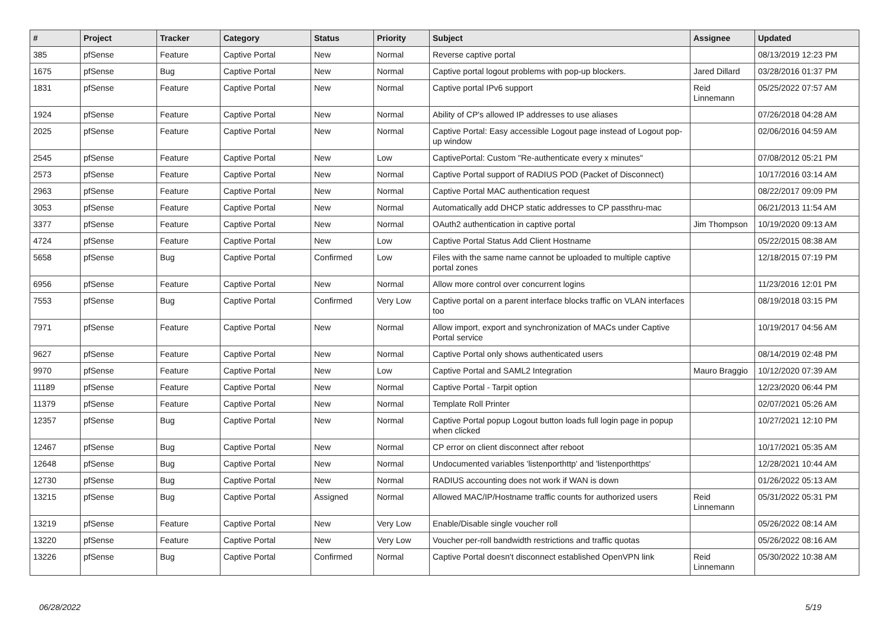| # | Project | Tracker | Category | Status | Priority | Subject | Assignee | Updated |
| --- | --- | --- | --- | --- | --- | --- | --- | --- |
| 385 | pfSense | Feature | Captive Portal | New | Normal | Reverse captive portal | | 08/13/2019 12:23 PM |
| 1675 | pfSense | Bug | Captive Portal | New | Normal | Captive portal logout problems with pop-up blockers. | Jared Dillard | 03/28/2016 01:37 PM |
| 1831 | pfSense | Feature | Captive Portal | New | Normal | Captive portal IPv6 support | Reid Linnemann | 05/25/2022 07:57 AM |
| 1924 | pfSense | Feature | Captive Portal | New | Normal | Ability of CP's allowed IP addresses to use aliases | | 07/26/2018 04:28 AM |
| 2025 | pfSense | Feature | Captive Portal | New | Normal | Captive Portal: Easy accessible Logout page instead of Logout pop-up window | | 02/06/2016 04:59 AM |
| 2545 | pfSense | Feature | Captive Portal | New | Low | CaptivePortal: Custom "Re-authenticate every x minutes" | | 07/08/2012 05:21 PM |
| 2573 | pfSense | Feature | Captive Portal | New | Normal | Captive Portal support of RADIUS POD (Packet of Disconnect) | | 10/17/2016 03:14 AM |
| 2963 | pfSense | Feature | Captive Portal | New | Normal | Captive Portal MAC authentication request | | 08/22/2017 09:09 PM |
| 3053 | pfSense | Feature | Captive Portal | New | Normal | Automatically add DHCP static addresses to CP passthru-mac | | 06/21/2013 11:54 AM |
| 3377 | pfSense | Feature | Captive Portal | New | Normal | OAuth2 authentication in captive portal | Jim Thompson | 10/19/2020 09:13 AM |
| 4724 | pfSense | Feature | Captive Portal | New | Low | Captive Portal Status Add Client Hostname | | 05/22/2015 08:38 AM |
| 5658 | pfSense | Bug | Captive Portal | Confirmed | Low | Files with the same name cannot be uploaded to multiple captive portal zones | | 12/18/2015 07:19 PM |
| 6956 | pfSense | Feature | Captive Portal | New | Normal | Allow more control over concurrent logins | | 11/23/2016 12:01 PM |
| 7553 | pfSense | Bug | Captive Portal | Confirmed | Very Low | Captive portal on a parent interface blocks traffic on VLAN interfaces too | | 08/19/2018 03:15 PM |
| 7971 | pfSense | Feature | Captive Portal | New | Normal | Allow import, export and synchronization of MACs under Captive Portal service | | 10/19/2017 04:56 AM |
| 9627 | pfSense | Feature | Captive Portal | New | Normal | Captive Portal only shows authenticated users | | 08/14/2019 02:48 PM |
| 9970 | pfSense | Feature | Captive Portal | New | Low | Captive Portal and SAML2 Integration | Mauro Braggio | 10/12/2020 07:39 AM |
| 11189 | pfSense | Feature | Captive Portal | New | Normal | Captive Portal - Tarpit option | | 12/23/2020 06:44 PM |
| 11379 | pfSense | Feature | Captive Portal | New | Normal | Template Roll Printer | | 02/07/2021 05:26 AM |
| 12357 | pfSense | Bug | Captive Portal | New | Normal | Captive Portal popup Logout button loads full login page in popup when clicked | | 10/27/2021 12:10 PM |
| 12467 | pfSense | Bug | Captive Portal | New | Normal | CP error on client disconnect after reboot | | 10/17/2021 05:35 AM |
| 12648 | pfSense | Bug | Captive Portal | New | Normal | Undocumented variables 'listenporthttp' and 'listenporthttps' | | 12/28/2021 10:44 AM |
| 12730 | pfSense | Bug | Captive Portal | New | Normal | RADIUS accounting does not work if WAN is down | | 01/26/2022 05:13 AM |
| 13215 | pfSense | Bug | Captive Portal | Assigned | Normal | Allowed MAC/IP/Hostname traffic counts for authorized users | Reid Linnemann | 05/31/2022 05:31 PM |
| 13219 | pfSense | Feature | Captive Portal | New | Very Low | Enable/Disable single voucher roll | | 05/26/2022 08:14 AM |
| 13220 | pfSense | Feature | Captive Portal | New | Very Low | Voucher per-roll bandwidth restrictions and traffic quotas | | 05/26/2022 08:16 AM |
| 13226 | pfSense | Bug | Captive Portal | Confirmed | Normal | Captive Portal doesn't disconnect established OpenVPN link | Reid Linnemann | 05/30/2022 10:38 AM |
06/28/2022 5/19